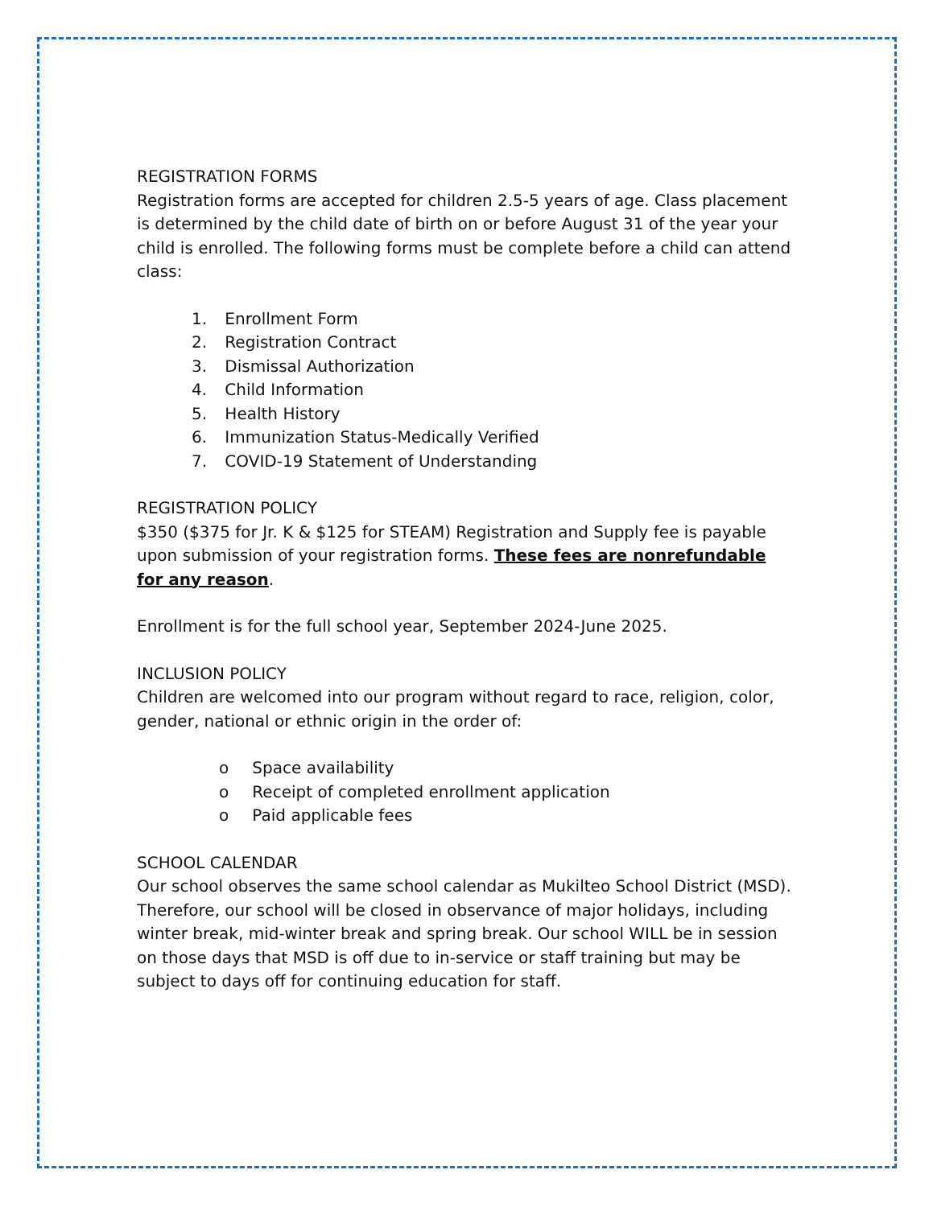REGISTRATION FORMS
Registration forms are accepted for children 2.5-5 years of age. Class placement is determined by the child date of birth on or before August 31 of the year your child is enrolled. The following forms must be complete before a child can attend class:
1. Enrollment Form
2. Registration Contract
3. Dismissal Authorization
4. Child Information
5. Health History
6. Immunization Status-Medically Verified
7. COVID-19 Statement of Understanding
REGISTRATION POLICY
$350 ($375 for Jr. K & $125 for STEAM) Registration and Supply fee is payable upon submission of your registration forms. These fees are nonrefundable for any reason.
Enrollment is for the full school year, September 2024-June 2025.
INCLUSION POLICY
Children are welcomed into our program without regard to race, religion, color, gender, national or ethnic origin in the order of:
o Space availability
o Receipt of completed enrollment application
o Paid applicable fees
SCHOOL CALENDAR
Our school observes the same school calendar as Mukilteo School District (MSD). Therefore, our school will be closed in observance of major holidays, including winter break, mid-winter break and spring break. Our school WILL be in session on those days that MSD is off due to in-service or staff training but may be subject to days off for continuing education for staff.